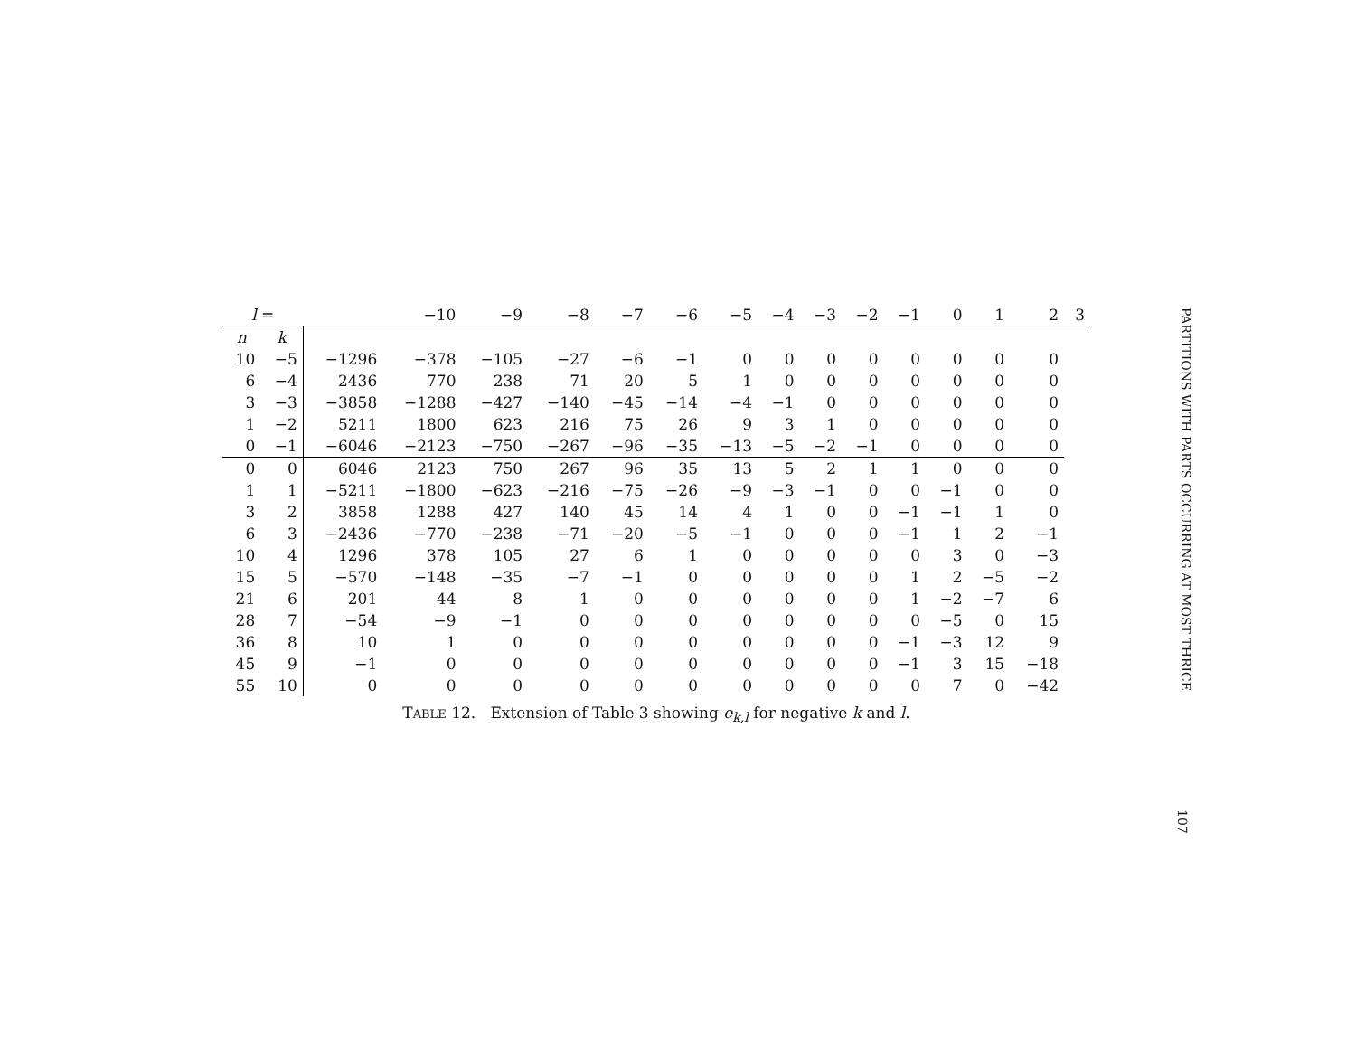| l = | | | −10 | −9 | −8 | −7 | −6 | −5 | −4 | −3 | −2 | −1 | 0 | 1 | 2 | 3 |
| --- | --- | --- | --- | --- | --- | --- | --- | --- | --- | --- | --- | --- | --- | --- | --- | --- |
| n | k | | | | | | | | | | | | | | | |
| 10 | −5 | −1296 | −378 | −105 | −27 | −6 | −1 | 0 | 0 | 0 | 0 | 0 | 0 | 0 | 0 | |
| 6 | −4 | 2436 | 770 | 238 | 71 | 20 | 5 | 1 | 0 | 0 | 0 | 0 | 0 | 0 | 0 | |
| 3 | −3 | −3858 | −1288 | −427 | −140 | −45 | −14 | −4 | −1 | 0 | 0 | 0 | 0 | 0 | 0 | |
| 1 | −2 | 5211 | 1800 | 623 | 216 | 75 | 26 | 9 | 3 | 1 | 0 | 0 | 0 | 0 | 0 | |
| 0 | −1 | −6046 | −2123 | −750 | −267 | −96 | −35 | −13 | −5 | −2 | −1 | 0 | 0 | 0 | 0 | |
| 0 | 0 | 6046 | 2123 | 750 | 267 | 96 | 35 | 13 | 5 | 2 | 1 | 1 | 0 | 0 | 0 | |
| 1 | 1 | −5211 | −1800 | −623 | −216 | −75 | −26 | −9 | −3 | −1 | 0 | 0 | −1 | 0 | 0 | |
| 3 | 2 | 3858 | 1288 | 427 | 140 | 45 | 14 | 4 | 1 | 0 | 0 | −1 | −1 | 1 | 0 | |
| 6 | 3 | −2436 | −770 | −238 | −71 | −20 | −5 | −1 | 0 | 0 | 0 | −1 | 1 | 2 | −1 | |
| 10 | 4 | 1296 | 378 | 105 | 27 | 6 | 1 | 0 | 0 | 0 | 0 | 0 | 3 | 0 | −3 | |
| 15 | 5 | −570 | −148 | −35 | −7 | −1 | 0 | 0 | 0 | 0 | 0 | 1 | 2 | −5 | −2 | |
| 21 | 6 | 201 | 44 | 8 | 1 | 0 | 0 | 0 | 0 | 0 | 0 | 1 | −2 | −7 | 6 | |
| 28 | 7 | −54 | −9 | −1 | 0 | 0 | 0 | 0 | 0 | 0 | 0 | 0 | −5 | 0 | 15 | |
| 36 | 8 | 10 | 1 | 0 | 0 | 0 | 0 | 0 | 0 | 0 | 0 | −1 | −3 | 12 | 9 | |
| 45 | 9 | −1 | 0 | 0 | 0 | 0 | 0 | 0 | 0 | 0 | 0 | −1 | 3 | 15 | −18 | |
| 55 | 10 | 0 | 0 | 0 | 0 | 0 | 0 | 0 | 0 | 0 | 0 | 0 | 7 | 0 | −42 | |
TABLE 12. Extension of Table 3 showing e<sub>k,l</sub> for negative k and l.
PARTITIONS WITH PARTS OCCURRING AT MOST THRICE
107